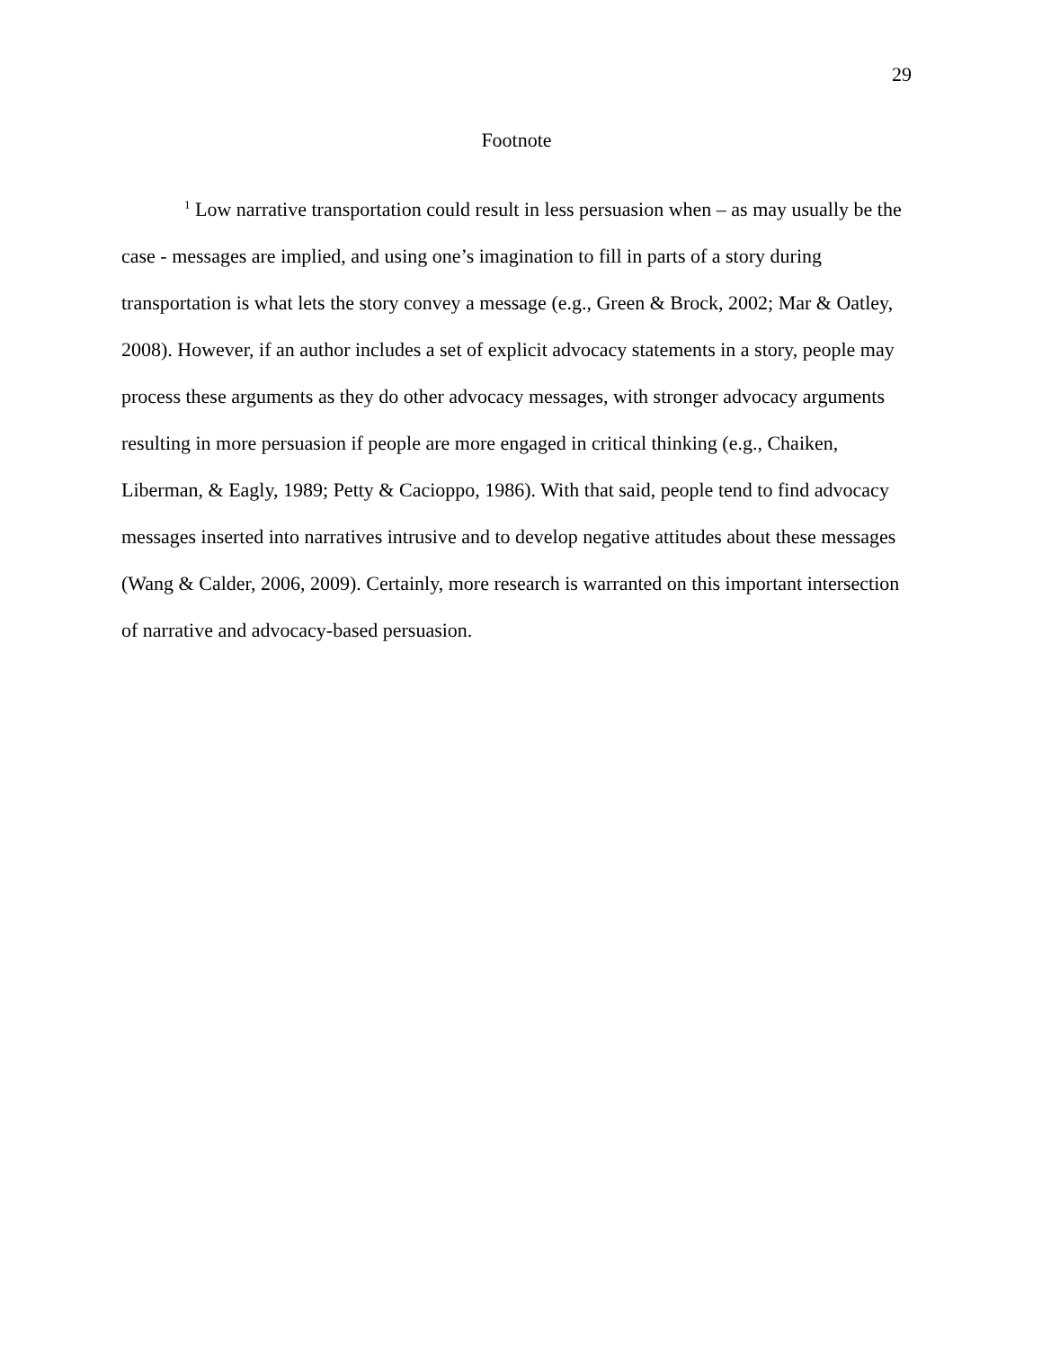29
Footnote
<sup>1</sup> Low narrative transportation could result in less persuasion when – as may usually be the case - messages are implied, and using one’s imagination to fill in parts of a story during transportation is what lets the story convey a message (e.g., Green & Brock, 2002; Mar & Oatley, 2008). However, if an author includes a set of explicit advocacy statements in a story, people may process these arguments as they do other advocacy messages, with stronger advocacy arguments resulting in more persuasion if people are more engaged in critical thinking (e.g., Chaiken, Liberman, & Eagly, 1989; Petty & Cacioppo, 1986). With that said, people tend to find advocacy messages inserted into narratives intrusive and to develop negative attitudes about these messages (Wang & Calder, 2006, 2009). Certainly, more research is warranted on this important intersection of narrative and advocacy-based persuasion.